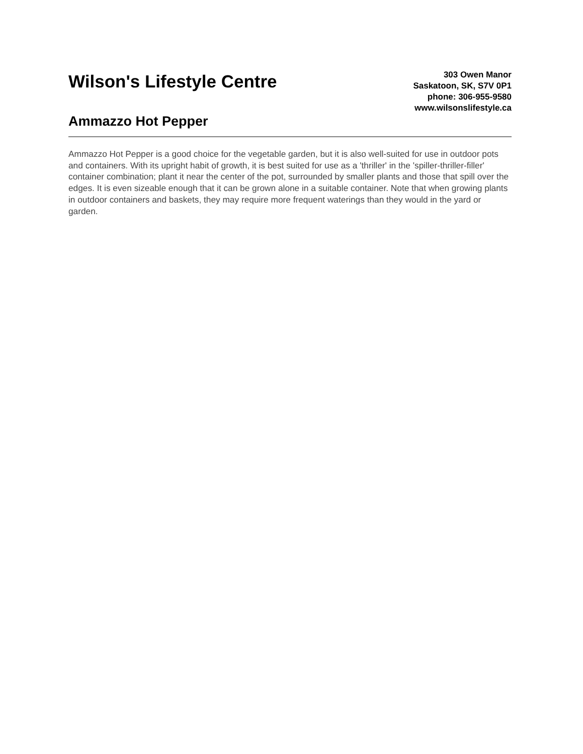Wilson's Lifestyle Centre
Ammazzo Hot Pepper
303 Owen Manor
Saskatoon, SK, S7V 0P1
phone: 306-955-9580
www.wilsonslifestyle.ca
Ammazzo Hot Pepper is a good choice for the vegetable garden, but it is also well-suited for use in outdoor pots and containers. With its upright habit of growth, it is best suited for use as a 'thriller' in the 'spiller-thriller-filler' container combination; plant it near the center of the pot, surrounded by smaller plants and those that spill over the edges. It is even sizeable enough that it can be grown alone in a suitable container. Note that when growing plants in outdoor containers and baskets, they may require more frequent waterings than they would in the yard or garden.